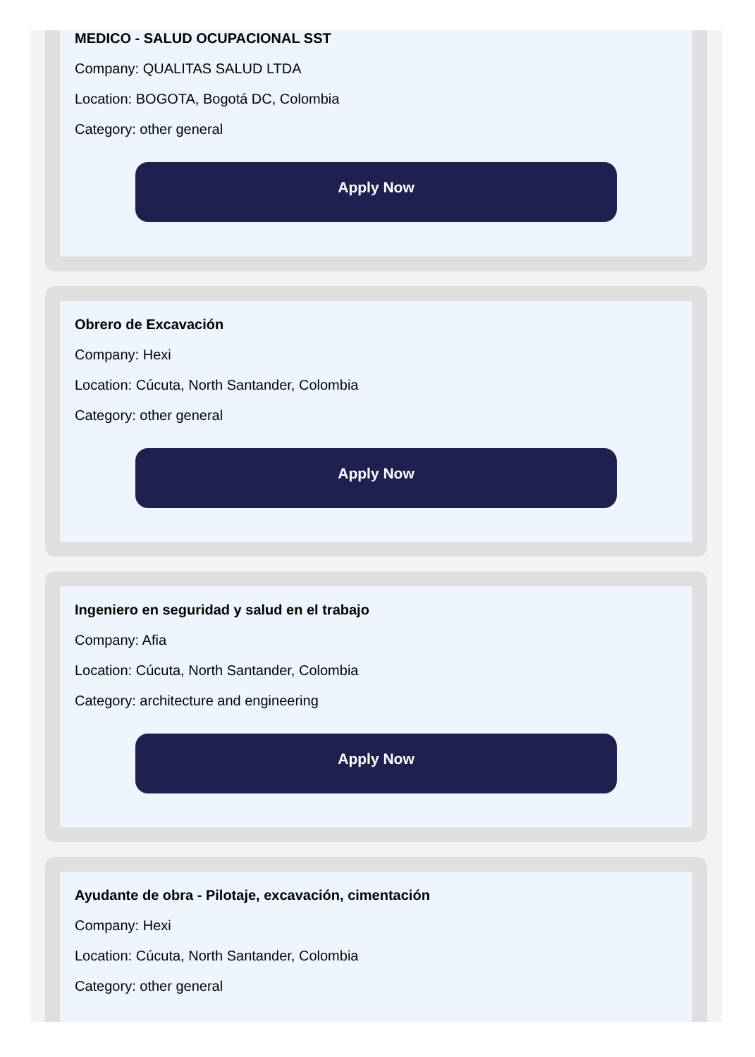MEDICO - SALUD OCUPACIONAL SST
Company: QUALITAS SALUD LTDA
Location: BOGOTA, Bogotá DC, Colombia
Category: other general
Apply Now
Obrero de Excavación
Company: Hexi
Location: Cúcuta, North Santander, Colombia
Category: other general
Apply Now
Ingeniero en seguridad y salud en el trabajo
Company: Afia
Location: Cúcuta, North Santander, Colombia
Category: architecture and engineering
Apply Now
Ayudante de obra - Pilotaje, excavación, cimentación
Company: Hexi
Location: Cúcuta, North Santander, Colombia
Category: other general